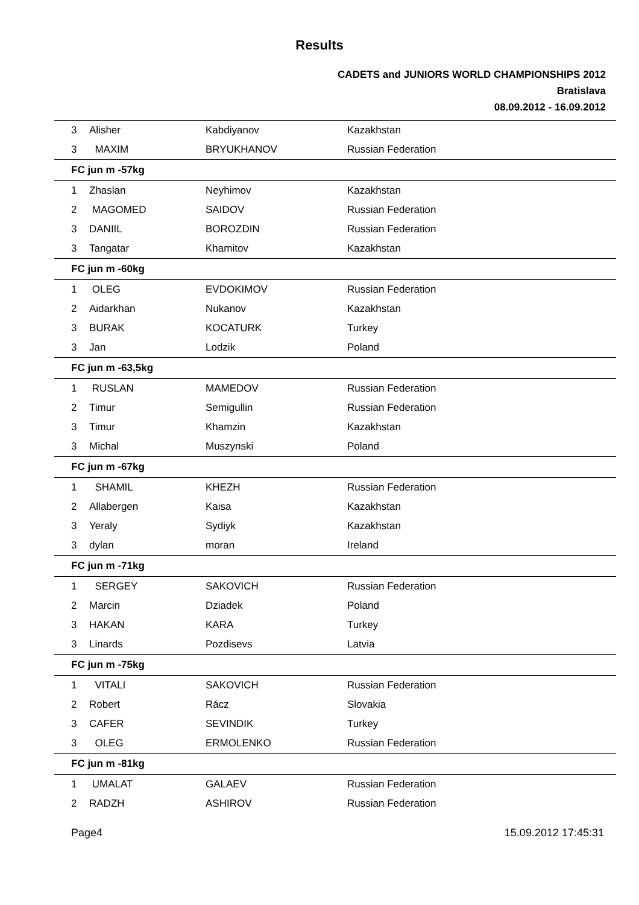Results
CADETS and JUNIORS WORLD CHAMPIONSHIPS 2012
Bratislava
08.09.2012 - 16.09.2012
| 3 | Alisher | Kabdiyanov | Kazakhstan |
| 3 | MAXIM | BRYUKHANOV | Russian Federation |
| FC jun m -57kg | | | |
| 1 | Zhaslan | Neyhimov | Kazakhstan |
| 2 | MAGOMED | SAIDOV | Russian Federation |
| 3 | DANIIL | BOROZDIN | Russian Federation |
| 3 | Tangatar | Khamitov | Kazakhstan |
| FC jun m -60kg | | | |
| 1 | OLEG | EVDOKIMOV | Russian Federation |
| 2 | Aidarkhan | Nukanov | Kazakhstan |
| 3 | BURAK | KOCATURK | Turkey |
| 3 | Jan | Lodzik | Poland |
| FC jun m -63,5kg | | | |
| 1 | RUSLAN | MAMEDOV | Russian Federation |
| 2 | Timur | Semigullin | Russian Federation |
| 3 | Timur | Khamzin | Kazakhstan |
| 3 | Michal | Muszynski | Poland |
| FC jun m -67kg | | | |
| 1 | SHAMIL | KHEZH | Russian Federation |
| 2 | Allabergen | Kaisa | Kazakhstan |
| 3 | Yeraly | Sydiyk | Kazakhstan |
| 3 | dylan | moran | Ireland |
| FC jun m -71kg | | | |
| 1 | SERGEY | SAKOVICH | Russian Federation |
| 2 | Marcin | Dziadek | Poland |
| 3 | HAKAN | KARA | Turkey |
| 3 | Linards | Pozdisevs | Latvia |
| FC jun m -75kg | | | |
| 1 | VITALI | SAKOVICH | Russian Federation |
| 2 | Robert | Rácz | Slovakia |
| 3 | CAFER | SEVINDIK | Turkey |
| 3 | OLEG | ERMOLENKO | Russian Federation |
| FC jun m -81kg | | | |
| 1 | UMALAT | GALAEV | Russian Federation |
| 2 | RADZH | ASHIROV | Russian Federation |
Page4 15.09.2012 17:45:31